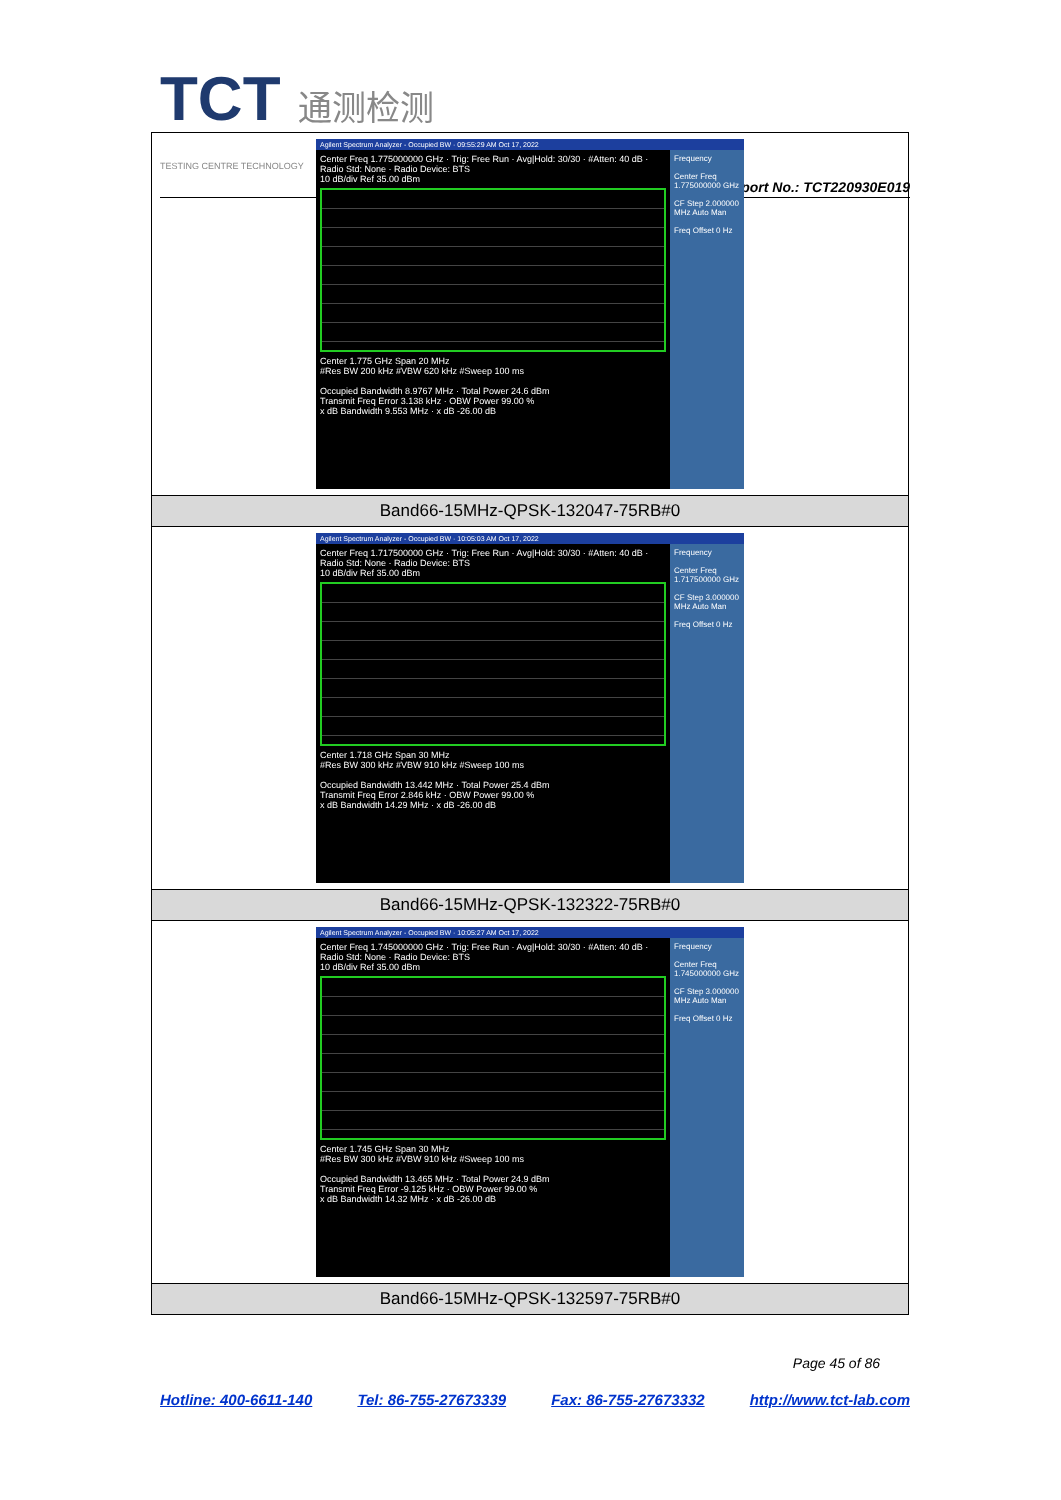TCT 通测检测
TESTING CENTRE TECHNOLOGY
Report No.: TCT220930E019
| Agilent Spectrum Analyzer - Occupied BW · 09:55:29 AM Oct 17, 2022 Center Freq 1.775000000 GHz · Trig: Free Run · Avg/Hold: 30/30 · #Atten: 40 dB · Radio Std: None · Radio Device: BTS 10 dB/div Ref 35.00 dBm Center 1.775 GHz Span 20 MHz #Res BW 200 kHz #VBW 620 kHz #Sweep 100 ms Occupied Bandwidth 8.9767 MHz · Total Power 24.6 dBm Transmit Freq Error 3.138 kHz · OBW Power 99.00 % x dB Bandwidth 9.553 MHz · x dB -26.00 dB Frequency Center Freq 1.775000000 GHz CF Step 2.000000 MHz Auto Man Freq Offset 0 Hz |
| Band66-15MHz-QPSK-132047-75RB#0 |
| Agilent Spectrum Analyzer - Occupied BW · 10:05:03 AM Oct 17, 2022 Center Freq 1.717500000 GHz · Trig: Free Run · Avg/Hold: 30/30 · #Atten: 40 dB · Radio Std: None · Radio Device: BTS 10 dB/div Ref 35.00 dBm Center 1.718 GHz Span 30 MHz #Res BW 300 kHz #VBW 910 kHz #Sweep 100 ms Occupied Bandwidth 13.442 MHz · Total Power 25.4 dBm Transmit Freq Error 2.846 kHz · OBW Power 99.00 % x dB Bandwidth 14.29 MHz · x dB -26.00 dB Frequency Center Freq 1.717500000 GHz CF Step 3.000000 MHz Auto Man Freq Offset 0 Hz |
| Band66-15MHz-QPSK-132322-75RB#0 |
| Agilent Spectrum Analyzer - Occupied BW · 10:05:27 AM Oct 17, 2022 Center Freq 1.745000000 GHz · Trig: Free Run · Avg/Hold: 30/30 · #Atten: 40 dB · Radio Std: None · Radio Device: BTS 10 dB/div Ref 35.00 dBm Center 1.745 GHz Span 30 MHz #Res BW 300 kHz #VBW 910 kHz #Sweep 100 ms Occupied Bandwidth 13.465 MHz · Total Power 24.9 dBm Transmit Freq Error -9.125 kHz · OBW Power 99.00 % x dB Bandwidth 14.32 MHz · x dB -26.00 dB Frequency Center Freq 1.745000000 GHz CF Step 3.000000 MHz Auto Man Freq Offset 0 Hz |
| Band66-15MHz-QPSK-132597-75RB#0 |
Page 45 of 86
Hotline: 400-6611-140 Tel: 86-755-27673339 Fax: 86-755-27673332 http://www.tct-lab.com